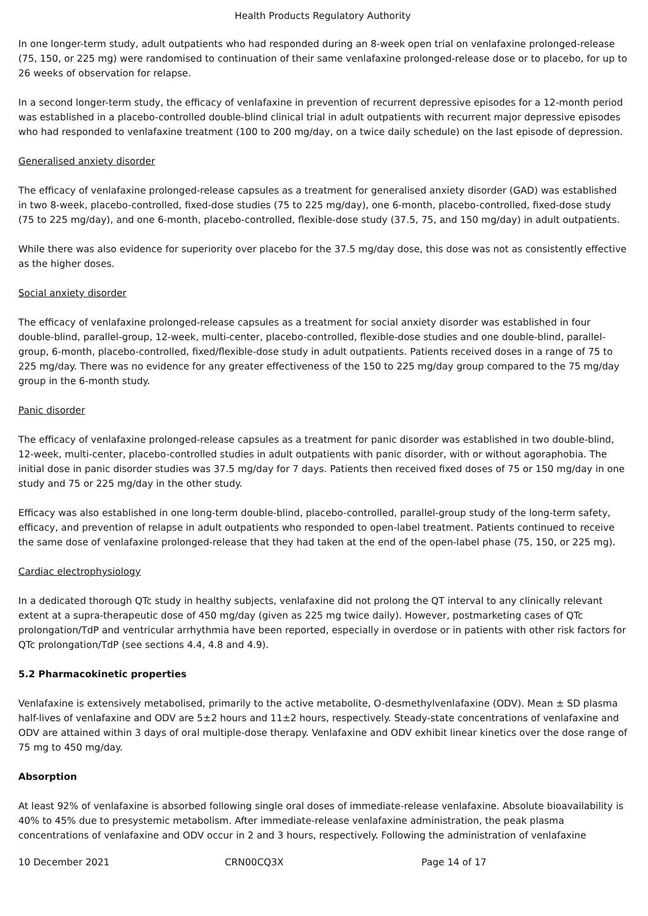Health Products Regulatory Authority
In one longer-term study, adult outpatients who had responded during an 8-week open trial on venlafaxine prolonged-release (75, 150, or 225 mg) were randomised to continuation of their same venlafaxine prolonged-release dose or to placebo, for up to 26 weeks of observation for relapse.
In a second longer-term study, the efficacy of venlafaxine in prevention of recurrent depressive episodes for a 12-month period was established in a placebo-controlled double-blind clinical trial in adult outpatients with recurrent major depressive episodes who had responded to venlafaxine treatment (100 to 200 mg/day, on a twice daily schedule) on the last episode of depression.
Generalised anxiety disorder
The efficacy of venlafaxine prolonged-release capsules as a treatment for generalised anxiety disorder (GAD) was established in two 8-week, placebo-controlled, fixed-dose studies (75 to 225 mg/day), one 6-month, placebo-controlled, fixed-dose study (75 to 225 mg/day), and one 6-month, placebo-controlled, flexible-dose study (37.5, 75, and 150 mg/day) in adult outpatients.
While there was also evidence for superiority over placebo for the 37.5 mg/day dose, this dose was not as consistently effective as the higher doses.
Social anxiety disorder
The efficacy of venlafaxine prolonged-release capsules as a treatment for social anxiety disorder was established in four double-blind, parallel-group, 12-week, multi-center, placebo-controlled, flexible-dose studies and one double-blind, parallel-group, 6-month, placebo-controlled, fixed/flexible-dose study in adult outpatients. Patients received doses in a range of 75 to 225 mg/day. There was no evidence for any greater effectiveness of the 150 to 225 mg/day group compared to the 75 mg/day group in the 6-month study.
Panic disorder
The efficacy of venlafaxine prolonged-release capsules as a treatment for panic disorder was established in two double-blind, 12-week, multi-center, placebo-controlled studies in adult outpatients with panic disorder, with or without agoraphobia. The initial dose in panic disorder studies was 37.5 mg/day for 7 days. Patients then received fixed doses of 75 or 150 mg/day in one study and 75 or 225 mg/day in the other study.
Efficacy was also established in one long-term double-blind, placebo-controlled, parallel-group study of the long-term safety, efficacy, and prevention of relapse in adult outpatients who responded to open-label treatment. Patients continued to receive the same dose of venlafaxine prolonged-release that they had taken at the end of the open-label phase (75, 150, or 225 mg).
Cardiac electrophysiology
In a dedicated thorough QTc study in healthy subjects, venlafaxine did not prolong the QT interval to any clinically relevant extent at a supra-therapeutic dose of 450 mg/day (given as 225 mg twice daily). However, postmarketing cases of QTc prolongation/TdP and ventricular arrhythmia have been reported, especially in overdose or in patients with other risk factors for QTc prolongation/TdP (see sections 4.4, 4.8 and 4.9).
5.2 Pharmacokinetic properties
Venlafaxine is extensively metabolised, primarily to the active metabolite, O-desmethylvenlafaxine (ODV). Mean ± SD plasma half-lives of venlafaxine and ODV are 5±2 hours and 11±2 hours, respectively. Steady-state concentrations of venlafaxine and ODV are attained within 3 days of oral multiple-dose therapy. Venlafaxine and ODV exhibit linear kinetics over the dose range of 75 mg to 450 mg/day.
Absorption
At least 92% of venlafaxine is absorbed following single oral doses of immediate-release venlafaxine. Absolute bioavailability is 40% to 45% due to presystemic metabolism. After immediate-release venlafaxine administration, the peak plasma concentrations of venlafaxine and ODV occur in 2 and 3 hours, respectively. Following the administration of venlafaxine
10 December 2021 CRN00CQ3X Page 14 of 17